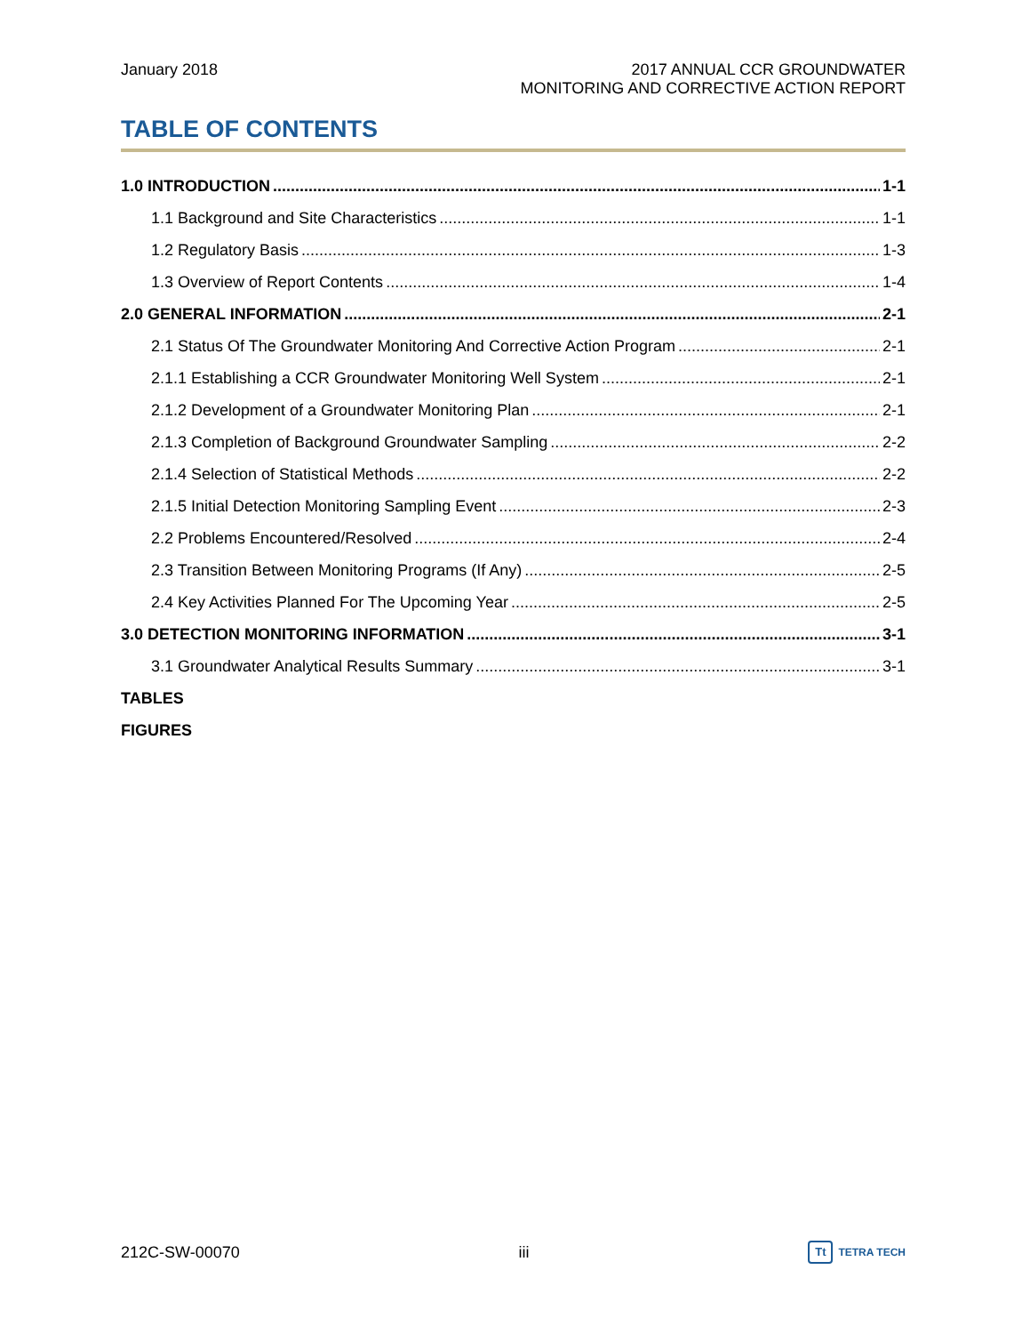January 2018 2017 ANNUAL CCR GROUNDWATER
MONITORING AND CORRECTIVE ACTION REPORT
TABLE OF CONTENTS
1.0 INTRODUCTION 1-1
1.1 Background and Site Characteristics 1-1
1.2 Regulatory Basis 1-3
1.3 Overview of Report Contents 1-4
2.0 GENERAL INFORMATION 2-1
2.1 Status Of The Groundwater Monitoring And Corrective Action Program 2-1
2.1.1 Establishing a CCR Groundwater Monitoring Well System 2-1
2.1.2 Development of a Groundwater Monitoring Plan 2-1
2.1.3 Completion of Background Groundwater Sampling 2-2
2.1.4 Selection of Statistical Methods 2-2
2.1.5 Initial Detection Monitoring Sampling Event 2-3
2.2 Problems Encountered/Resolved 2-4
2.3 Transition Between Monitoring Programs (If Any) 2-5
2.4 Key Activities Planned For The Upcoming Year 2-5
3.0 DETECTION MONITORING INFORMATION 3-1
3.1 Groundwater Analytical Results Summary 3-1
TABLES
FIGURES
212C-SW-00070 iii
Tt TETRA TECH